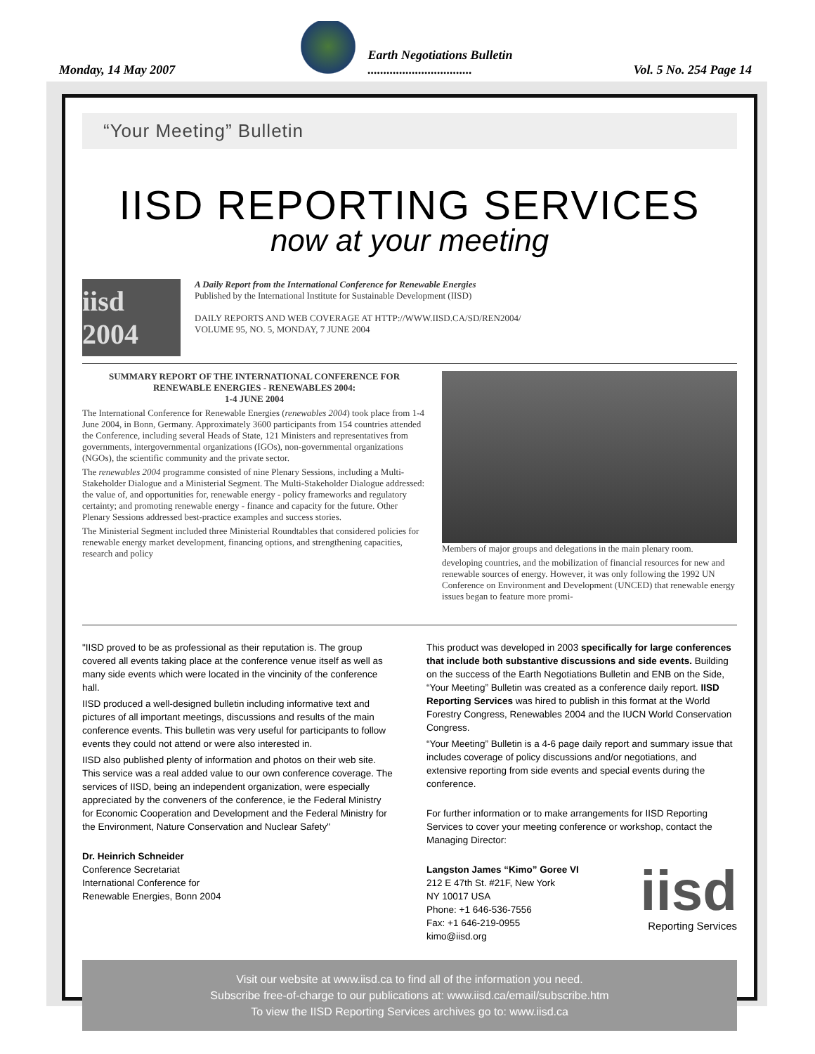Monday, 14 May 2007
Earth Negotiations Bulletin
.................................
Vol. 5 No. 254 Page 14
“Your Meeting” Bulletin
IISD REPORTING SERVICES
now at your meeting
iisd 2004
A Daily Report from the International Conference for Renewable Energies
Published by the International Institute for Sustainable Development (IISD)
DAILY REPORTS AND WEB COVERAGE AT HTTP://WWW.IISD.CA/SD/REN2004/
VOLUME 95, NO. 5, MONDAY, 7 JUNE 2004
SUMMARY REPORT OF THE INTERNATIONAL CONFERENCE FOR RENEWABLE ENERGIES - RENEWABLES 2004:
1-4 JUNE 2004
The International Conference for Renewable Energies (renewables 2004) took place from 1-4 June 2004, in Bonn, Germany. Approximately 3600 participants from 154 countries attended the Conference, including several Heads of State, 121 Ministers and representatives from governments, intergovernmental organizations (IGOs), non-governmental organizations (NGOs), the scientific community and the private sector.
The renewables 2004 programme consisted of nine Plenary Sessions, including a Multi-Stakeholder Dialogue and a Ministerial Segment. The Multi-Stakeholder Dialogue addressed: the value of, and opportunities for, renewable energy - policy frameworks and regulatory certainty; and promoting renewable energy - finance and capacity for the future. Other Plenary Sessions addressed best-practice examples and success stories.
The Ministerial Segment included three Ministerial Roundtables that considered policies for renewable energy market development, financing options, and strengthening capacities, research and policy
Members of major groups and delegations in the main plenary room.
developing countries, and the mobilization of financial resources for new and renewable sources of energy. However, it was only following the 1992 UN Conference on Environment and Development (UNCED) that renewable energy issues began to feature more promi-
"IISD proved to be as professional as their reputation is. The group covered all events taking place at the conference venue itself as well as many side events which were located in the vincinity of the conference hall.
IISD produced a well-designed bulletin including informative text and pictures of all important meetings, discussions and results of the main conference events. This bulletin was very useful for participants to follow events they could not attend or were also interested in.
IISD also published plenty of information and photos on their web site. This service was a real added value to our own conference coverage. The services of IISD, being an independent organization, were especially appreciated by the conveners of the conference, ie the Federal Ministry for Economic Cooperation and Development and the Federal Ministry for the Environment, Nature Conservation and Nuclear Safety"
Dr. Heinrich Schneider
Conference Secretariat
International Conference for
Renewable Energies, Bonn 2004
This product was developed in 2003 specifically for large conferences that include both substantive discussions and side events. Building on the success of the Earth Negotiations Bulletin and ENB on the Side, “Your Meeting” Bulletin was created as a conference daily report. IISD Reporting Services was hired to publish in this format at the World Forestry Congress, Renewables 2004 and the IUCN World Conservation Congress.
“Your Meeting” Bulletin is a 4-6 page daily report and summary issue that includes coverage of policy discussions and/or negotiations, and extensive reporting from side events and special events during the conference.
For further information or to make arrangements for IISD Reporting Services to cover your meeting conference or workshop, contact the Managing Director:
Langston James “Kimo” Goree VI
212 E 47th St. #21F, New York
NY 10017 USA
Phone: +1 646-536-7556
Fax: +1 646-219-0955
kimo@iisd.org
iisd
Reporting Services
Visit our website at www.iisd.ca to find all of the information you need.
Subscribe free-of-charge to our publications at: www.iisd.ca/email/subscribe.htm
To view the IISD Reporting Services archives go to: www.iisd.ca